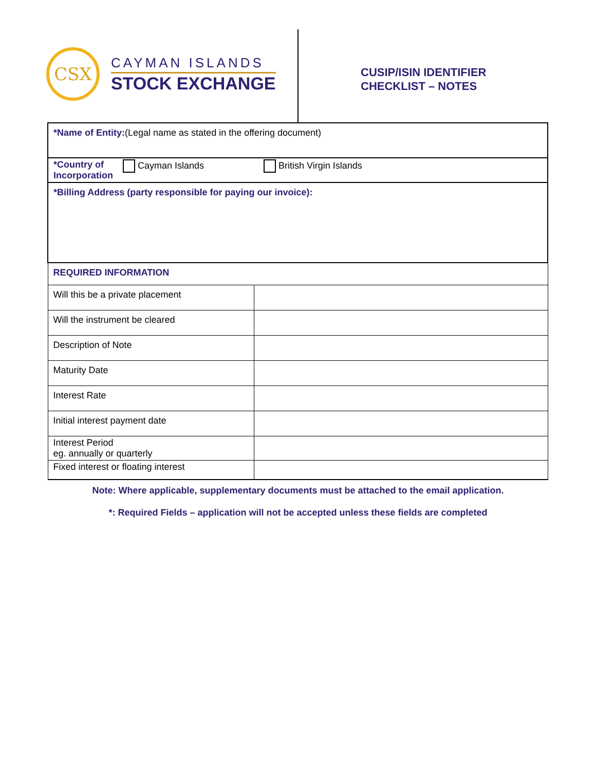CSX
CAYMAN ISLANDS
STOCK EXCHANGE
CUSIP/ISIN IDENTIFIER
CHECKLIST – NOTES
| *Name of Entity: (Legal name as stated in the offering document) | |
| *Country of Incorporation Cayman Islands British Virgin Islands | |
| *Billing Address (party responsible for paying our invoice): | |
| REQUIRED INFORMATION | |
| Will this be a private placement | |
| Will the instrument be cleared | |
| Description of Note | |
| Maturity Date | |
| Interest Rate | |
| Initial interest payment date | |
| Interest Period eg. annually or quarterly | |
| Fixed interest or floating interest | |
Note: Where applicable, supplementary documents must be attached to the email application.
*: Required Fields – application will not be accepted unless these fields are completed